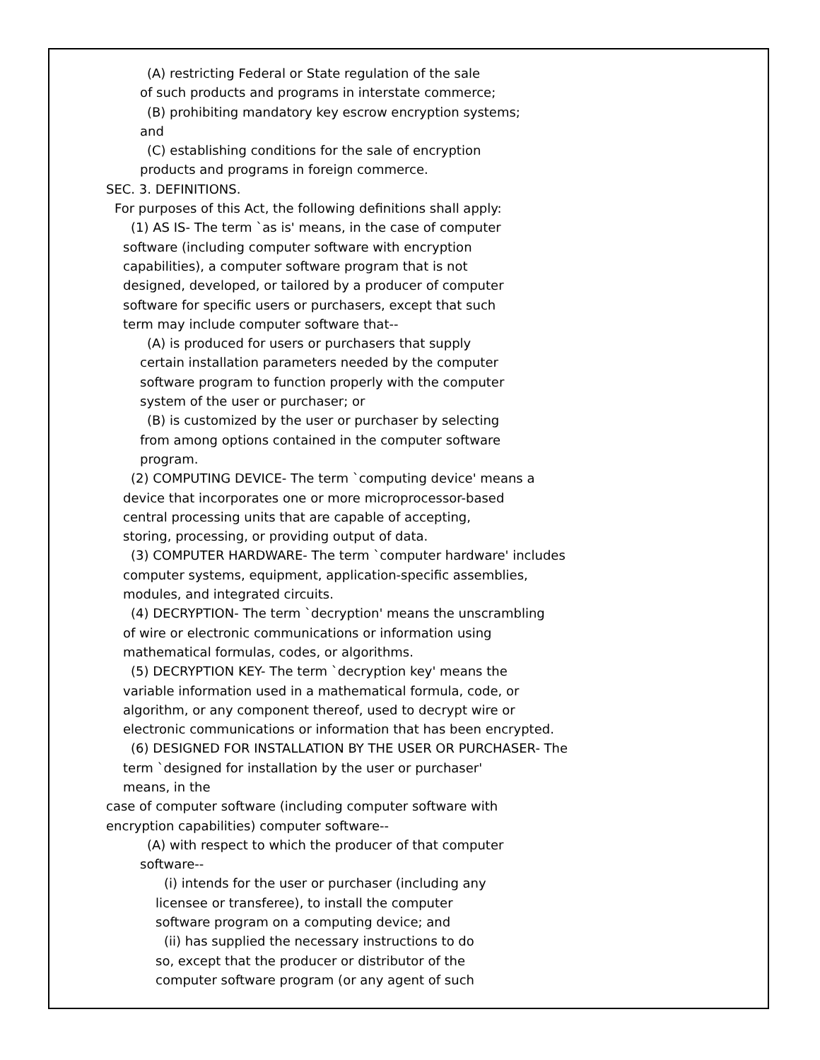(A) restricting Federal or State regulation of the sale
of such products and programs in interstate commerce;
(B) prohibiting mandatory key escrow encryption systems;
and
(C) establishing conditions for the sale of encryption
products and programs in foreign commerce.
SEC. 3. DEFINITIONS.
For purposes of this Act, the following definitions shall apply:
(1) AS IS- The term `as is' means, in the case of computer
software (including computer software with encryption
capabilities), a computer software program that is not
designed, developed, or tailored by a producer of computer
software for specific users or purchasers, except that such
term may include computer software that--
(A) is produced for users or purchasers that supply
certain installation parameters needed by the computer
software program to function properly with the computer
system of the user or purchaser; or
(B) is customized by the user or purchaser by selecting
from among options contained in the computer software
program.
(2) COMPUTING DEVICE- The term `computing device' means a
device that incorporates one or more microprocessor-based
central processing units that are capable of accepting,
storing, processing, or providing output of data.
(3) COMPUTER HARDWARE- The term `computer hardware' includes
computer systems, equipment, application-specific assemblies,
modules, and integrated circuits.
(4) DECRYPTION- The term `decryption' means the unscrambling
of wire or electronic communications or information using
mathematical formulas, codes, or algorithms.
(5) DECRYPTION KEY- The term `decryption key' means the
variable information used in a mathematical formula, code, or
algorithm, or any component thereof, used to decrypt wire or
electronic communications or information that has been encrypted.
(6) DESIGNED FOR INSTALLATION BY THE USER OR PURCHASER- The
term `designed for installation by the user or purchaser'
means, in the
case of computer software (including computer software with
encryption capabilities) computer software--
(A) with respect to which the producer of that computer
software--
(i) intends for the user or purchaser (including any
licensee or transferee), to install the computer
software program on a computing device; and
(ii) has supplied the necessary instructions to do
so, except that the producer or distributor of the
computer software program (or any agent of such